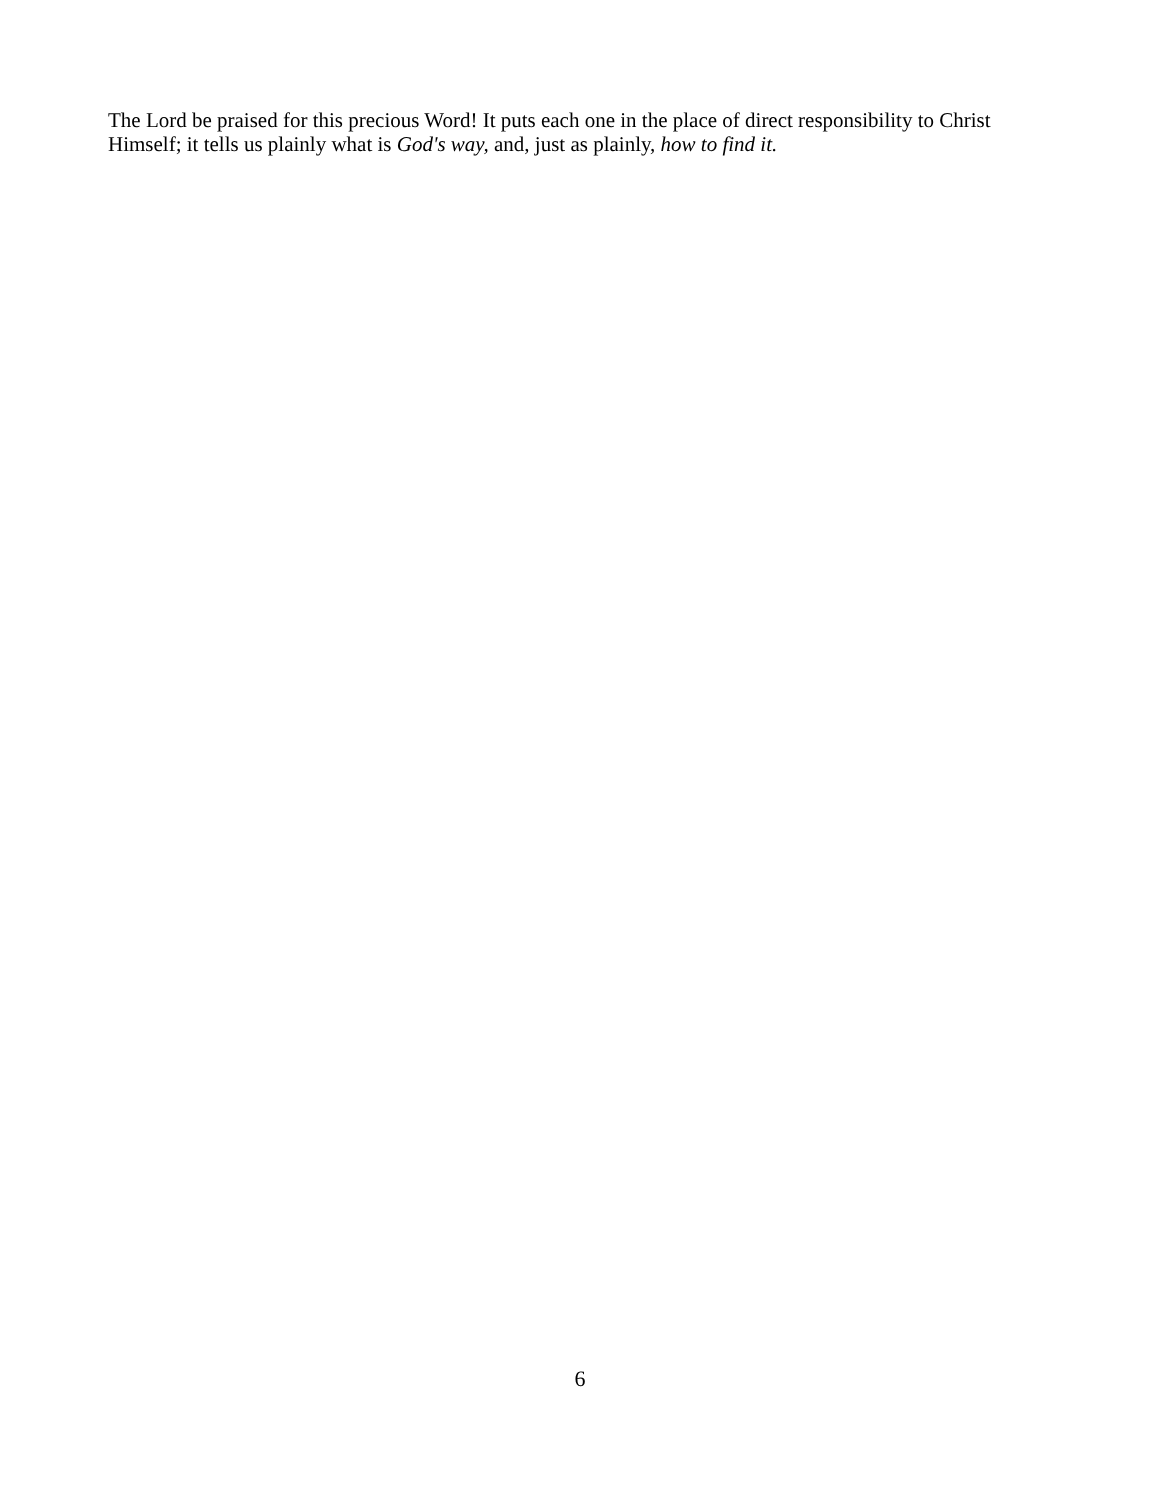The Lord be praised for this precious Word! It puts each one in the place of direct responsibility to Christ Himself; it tells us plainly what is God's way, and, just as plainly, how to find it.
6